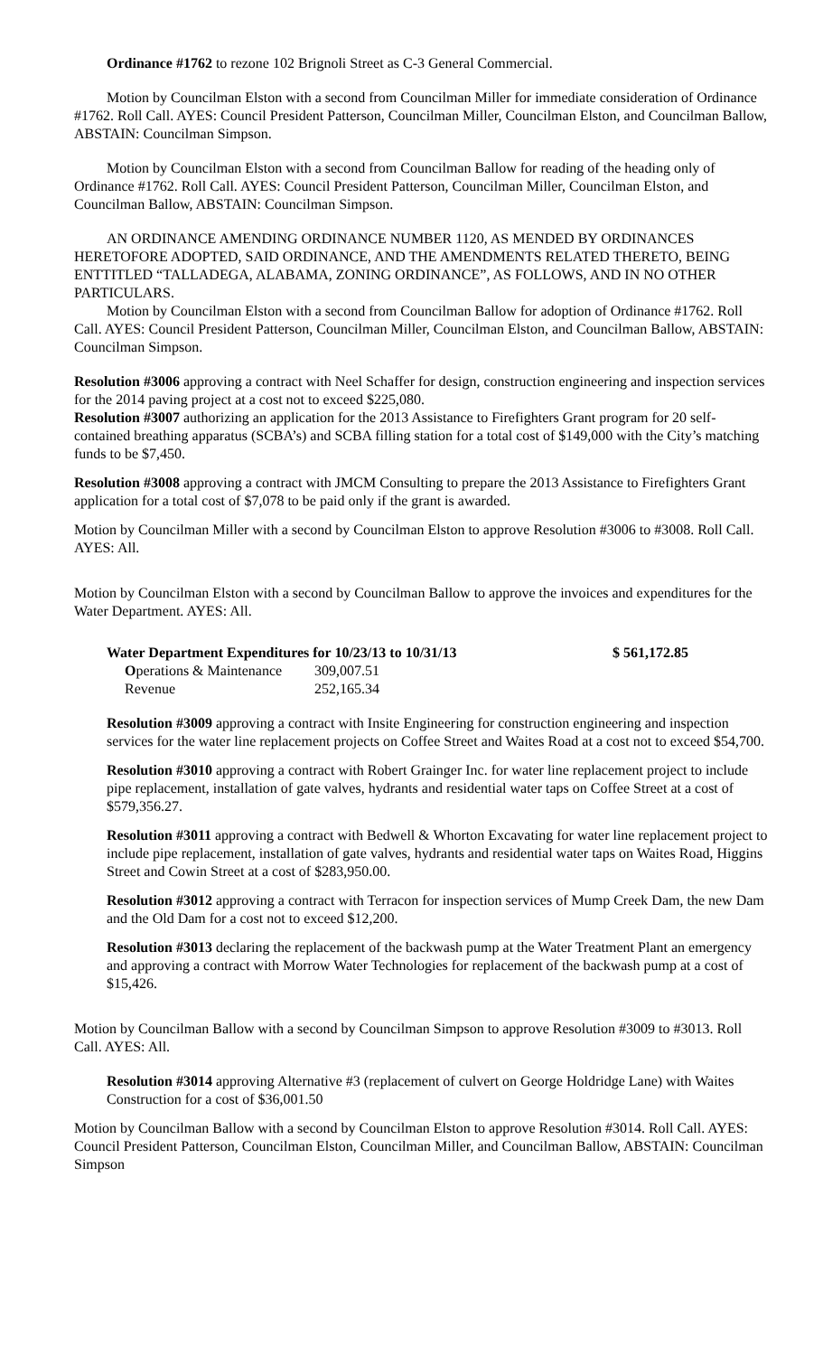Ordinance #1762 to rezone 102 Brignoli Street as C-3 General Commercial.
Motion by Councilman Elston with a second from Councilman Miller for immediate consideration of Ordinance #1762. Roll Call. AYES: Council President Patterson, Councilman Miller, Councilman Elston, and Councilman Ballow, ABSTAIN: Councilman Simpson.
Motion by Councilman Elston with a second from Councilman Ballow for reading of the heading only of Ordinance #1762. Roll Call. AYES: Council President Patterson, Councilman Miller, Councilman Elston, and Councilman Ballow, ABSTAIN: Councilman Simpson.
AN ORDINANCE AMENDING ORDINANCE NUMBER 1120, AS MENDED BY ORDINANCES HERETOFORE ADOPTED, SAID ORDINANCE, AND THE AMENDMENTS RELATED THERETO, BEING ENTTITLED “TALLADEGA, ALABAMA, ZONING ORDINANCE”, AS FOLLOWS, AND IN NO OTHER PARTICULARS.
Motion by Councilman Elston with a second from Councilman Ballow for adoption of Ordinance #1762. Roll Call. AYES: Council President Patterson, Councilman Miller, Councilman Elston, and Councilman Ballow, ABSTAIN: Councilman Simpson.
Resolution #3006 approving a contract with Neel Schaffer for design, construction engineering and inspection services for the 2014 paving project at a cost not to exceed $225,080.
Resolution #3007 authorizing an application for the 2013 Assistance to Firefighters Grant program for 20 self-contained breathing apparatus (SCBA’s) and SCBA filling station for a total cost of $149,000 with the City’s matching funds to be $7,450.
Resolution #3008 approving a contract with JMCM Consulting to prepare the 2013 Assistance to Firefighters Grant application for a total cost of $7,078 to be paid only if the grant is awarded.
Motion by Councilman Miller with a second by Councilman Elston to approve Resolution #3006 to #3008. Roll Call. AYES: All.
Motion by Councilman Elston with a second by Councilman Ballow to approve the invoices and expenditures for the Water Department. AYES: All.
| Water Department Expenditures for 10/23/13 to 10/31/13 | | $ 561,172.85 |
| O perations & Maintenance | 309,007.51 | |
| Revenue | 252,165.34 | |
Resolution #3009 approving a contract with Insite Engineering for construction engineering and inspection services for the water line replacement projects on Coffee Street and Waites Road at a cost not to exceed $54,700.
Resolution #3010 approving a contract with Robert Grainger Inc. for water line replacement project to include pipe replacement, installation of gate valves, hydrants and residential water taps on Coffee Street at a cost of $579,356.27.
Resolution #3011 approving a contract with Bedwell & Whorton Excavating for water line replacement project to include pipe replacement, installation of gate valves, hydrants and residential water taps on Waites Road, Higgins Street and Cowin Street at a cost of $283,950.00.
Resolution #3012 approving a contract with Terracon for inspection services of Mump Creek Dam, the new Dam and the Old Dam for a cost not to exceed $12,200.
Resolution #3013 declaring the replacement of the backwash pump at the Water Treatment Plant an emergency and approving a contract with Morrow Water Technologies for replacement of the backwash pump at a cost of $15,426.
Motion by Councilman Ballow with a second by Councilman Simpson to approve Resolution #3009 to #3013. Roll Call. AYES: All.
Resolution #3014 approving Alternative #3 (replacement of culvert on George Holdridge Lane) with Waites Construction for a cost of $36,001.50
Motion by Councilman Ballow with a second by Councilman Elston to approve Resolution #3014. Roll Call. AYES: Council President Patterson, Councilman Elston, Councilman Miller, and Councilman Ballow, ABSTAIN: Councilman Simpson